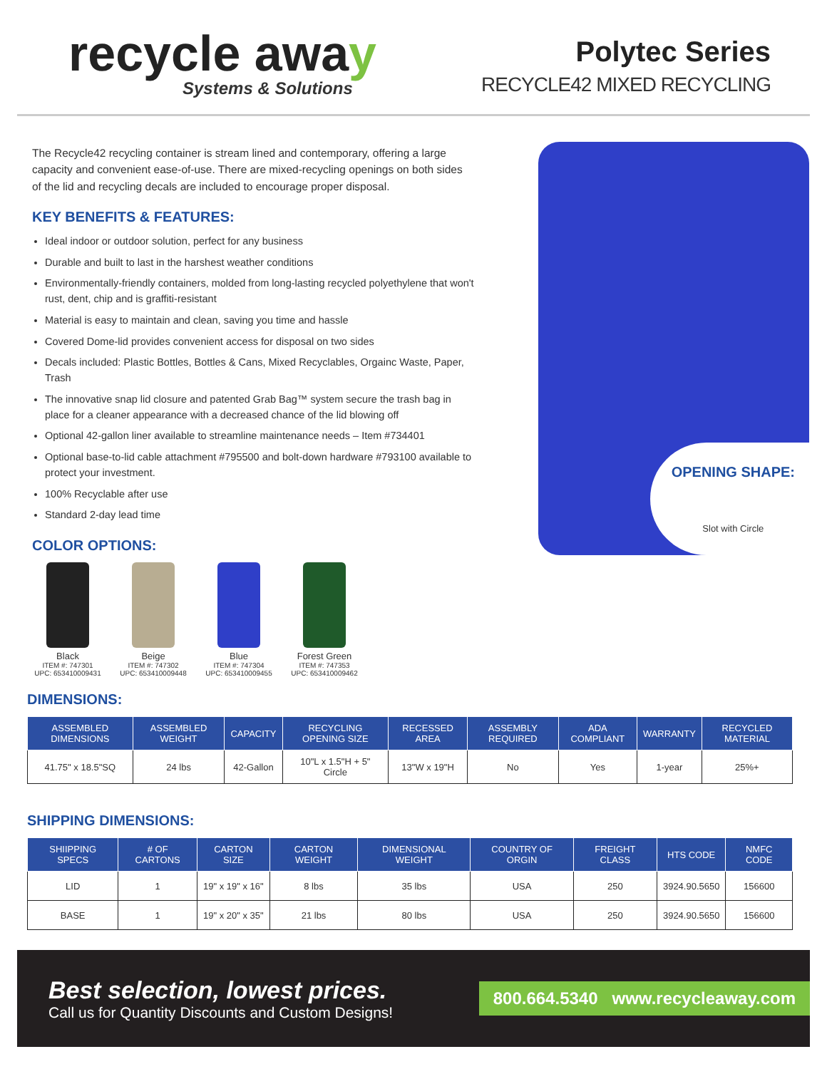recycle away
Systems & Solutions
Polytec Series
RECYCLE42 MIXED RECYCLING
The Recycle42 recycling container is stream lined and contemporary, offering a large capacity and convenient ease-of-use. There are mixed-recycling openings on both sides of the lid and recycling decals are included to encourage proper disposal.
KEY BENEFITS & FEATURES:
Ideal indoor or outdoor solution, perfect for any business
Durable and built to last in the harshest weather conditions
Environmentally-friendly containers, molded from long-lasting recycled polyethylene that won't rust, dent, chip and is graffiti-resistant
Material is easy to maintain and clean, saving you time and hassle
Covered Dome-lid provides convenient access for disposal on two sides
Decals included: Plastic Bottles, Bottles & Cans, Mixed Recyclables, Orgainc Waste, Paper, Trash
The innovative snap lid closure and patented Grab Bag™ system secure the trash bag in place for a cleaner appearance with a decreased chance of the lid blowing off
Optional 42-gallon liner available to streamline maintenance needs – Item #734401
Optional base-to-lid cable attachment #795500 and bolt-down hardware #793100 available to protect your investment.
100% Recyclable after use
Standard 2-day lead time
COLOR OPTIONS:
Black
ITEM #: 747301
UPC: 653410009431
Beige
ITEM #: 747302
UPC: 653410009448
Blue
ITEM #: 747304
UPC: 653410009455
Forest Green
ITEM #: 747353
UPC: 653410009462
OPENING SHAPE:
Slot with Circle
DIMENSIONS:
| ASSEMBLED DIMENSIONS | ASSEMBLED WEIGHT | CAPACITY | RECYCLING OPENING SIZE | RECESSED AREA | ASSEMBLY REQUIRED | ADA COMPLIANT | WARRANTY | RECYCLED MATERIAL |
| --- | --- | --- | --- | --- | --- | --- | --- | --- |
| 41.75" x 18.5"SQ | 24 lbs | 42-Gallon | 10"L x 1.5"H + 5" Circle | 13"W x 19"H | No | Yes | 1-year | 25%+ |
SHIPPING DIMENSIONS:
| SHIIPPING SPECS | # OF CARTONS | CARTON SIZE | CARTON WEIGHT | DIMENSIONAL WEIGHT | COUNTRY OF ORGIN | FREIGHT CLASS | HTS CODE | NMFC CODE |
| --- | --- | --- | --- | --- | --- | --- | --- | --- |
| LID | 1 | 19" x 19" x 16" | 8 lbs | 35 lbs | USA | 250 | 3924.90.5650 | 156600 |
| BASE | 1 | 19" x 20" x 35" | 21 lbs | 80 lbs | USA | 250 | 3924.90.5650 | 156600 |
Best selection, lowest prices.
Call us for Quantity Discounts and Custom Designs!
800.664.5340 www.recycleaway.com